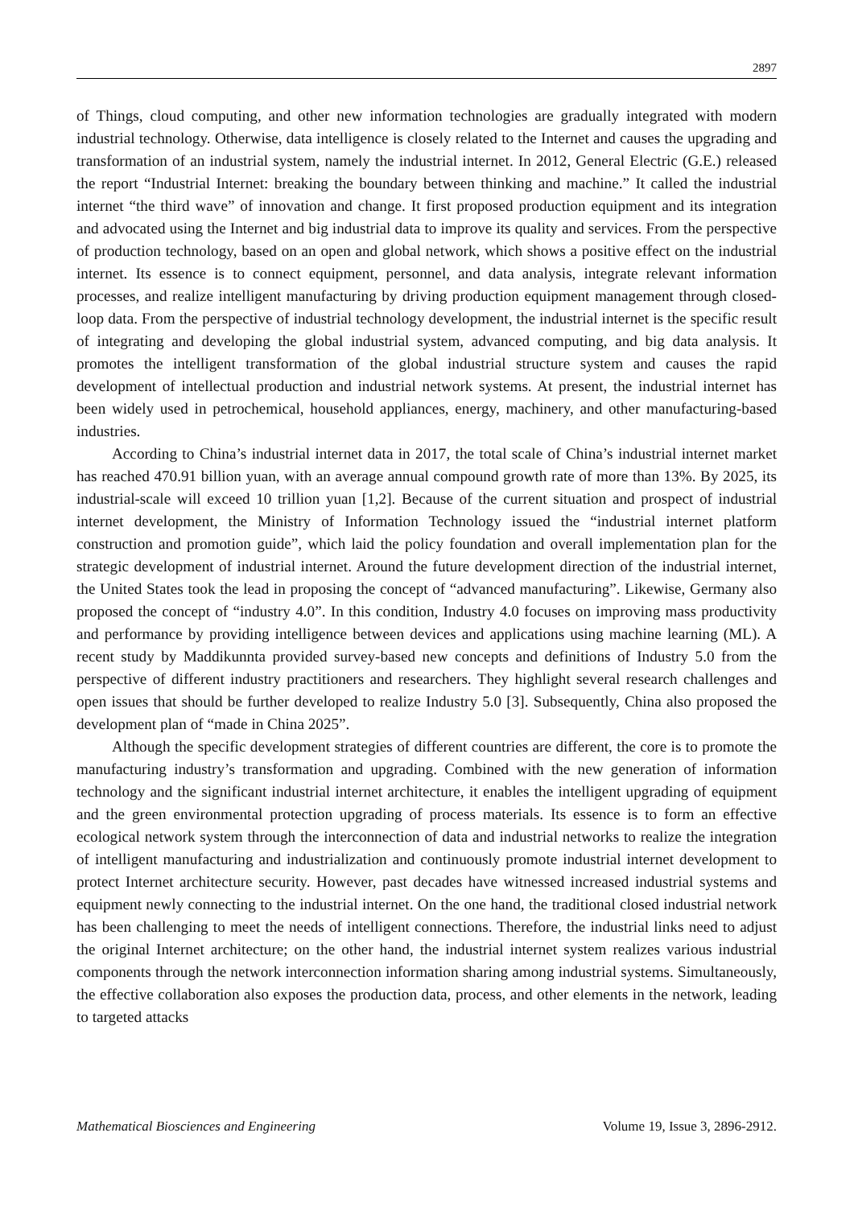2897
of Things, cloud computing, and other new information technologies are gradually integrated with modern industrial technology. Otherwise, data intelligence is closely related to the Internet and causes the upgrading and transformation of an industrial system, namely the industrial internet. In 2012, General Electric (G.E.) released the report “Industrial Internet: breaking the boundary between thinking and machine.” It called the industrial internet “the third wave” of innovation and change. It first proposed production equipment and its integration and advocated using the Internet and big industrial data to improve its quality and services. From the perspective of production technology, based on an open and global network, which shows a positive effect on the industrial internet. Its essence is to connect equipment, personnel, and data analysis, integrate relevant information processes, and realize intelligent manufacturing by driving production equipment management through closed-loop data. From the perspective of industrial technology development, the industrial internet is the specific result of integrating and developing the global industrial system, advanced computing, and big data analysis. It promotes the intelligent transformation of the global industrial structure system and causes the rapid development of intellectual production and industrial network systems. At present, the industrial internet has been widely used in petrochemical, household appliances, energy, machinery, and other manufacturing-based industries.
According to China’s industrial internet data in 2017, the total scale of China’s industrial internet market has reached 470.91 billion yuan, with an average annual compound growth rate of more than 13%. By 2025, its industrial-scale will exceed 10 trillion yuan [1,2]. Because of the current situation and prospect of industrial internet development, the Ministry of Information Technology issued the “industrial internet platform construction and promotion guide”, which laid the policy foundation and overall implementation plan for the strategic development of industrial internet. Around the future development direction of the industrial internet, the United States took the lead in proposing the concept of “advanced manufacturing”. Likewise, Germany also proposed the concept of “industry 4.0”. In this condition, Industry 4.0 focuses on improving mass productivity and performance by providing intelligence between devices and applications using machine learning (ML). A recent study by Maddikunnta provided survey-based new concepts and definitions of Industry 5.0 from the perspective of different industry practitioners and researchers. They highlight several research challenges and open issues that should be further developed to realize Industry 5.0 [3]. Subsequently, China also proposed the development plan of “made in China 2025”.
Although the specific development strategies of different countries are different, the core is to promote the manufacturing industry’s transformation and upgrading. Combined with the new generation of information technology and the significant industrial internet architecture, it enables the intelligent upgrading of equipment and the green environmental protection upgrading of process materials. Its essence is to form an effective ecological network system through the interconnection of data and industrial networks to realize the integration of intelligent manufacturing and industrialization and continuously promote industrial internet development to protect Internet architecture security. However, past decades have witnessed increased industrial systems and equipment newly connecting to the industrial internet. On the one hand, the traditional closed industrial network has been challenging to meet the needs of intelligent connections. Therefore, the industrial links need to adjust the original Internet architecture; on the other hand, the industrial internet system realizes various industrial components through the network interconnection information sharing among industrial systems. Simultaneously, the effective collaboration also exposes the production data, process, and other elements in the network, leading to targeted attacks
Mathematical Biosciences and Engineering Volume 19, Issue 3, 2896-2912.